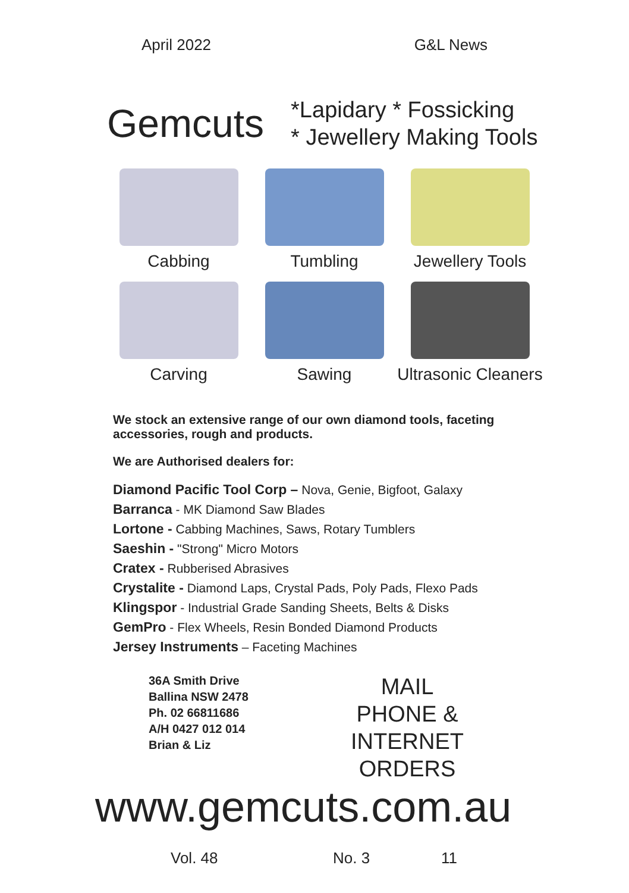April 2022 G&L News
Gemcuts
*Lapidary * Fossicking
* Jewellery Making Tools
Cabbing
Tumbling
Jewellery Tools
Carving
Sawing
Ultrasonic Cleaners
We stock an extensive range of our own diamond tools, faceting
accessories, rough and products.
We are Authorised dealers for:
Diamond Pacific Tool Corp – Nova, Genie, Bigfoot, Galaxy
Barranca - MK Diamond Saw Blades
Lortone - Cabbing Machines, Saws, Rotary Tumblers
Saeshin - "Strong" Micro Motors
Cratex - Rubberised Abrasives
Crystalite - Diamond Laps, Crystal Pads, Poly Pads, Flexo Pads
Klingspor - Industrial Grade Sanding Sheets, Belts & Disks
GemPro - Flex Wheels, Resin Bonded Diamond Products
Jersey Instruments – Faceting Machines
36A Smith Drive
Ballina NSW 2478
Ph. 02 66811686
A/H 0427 012 014
Brian & Liz
MAIL
PHONE &
INTERNET
ORDERS
www.gemcuts.com.au
Vol. 48 No. 3 11